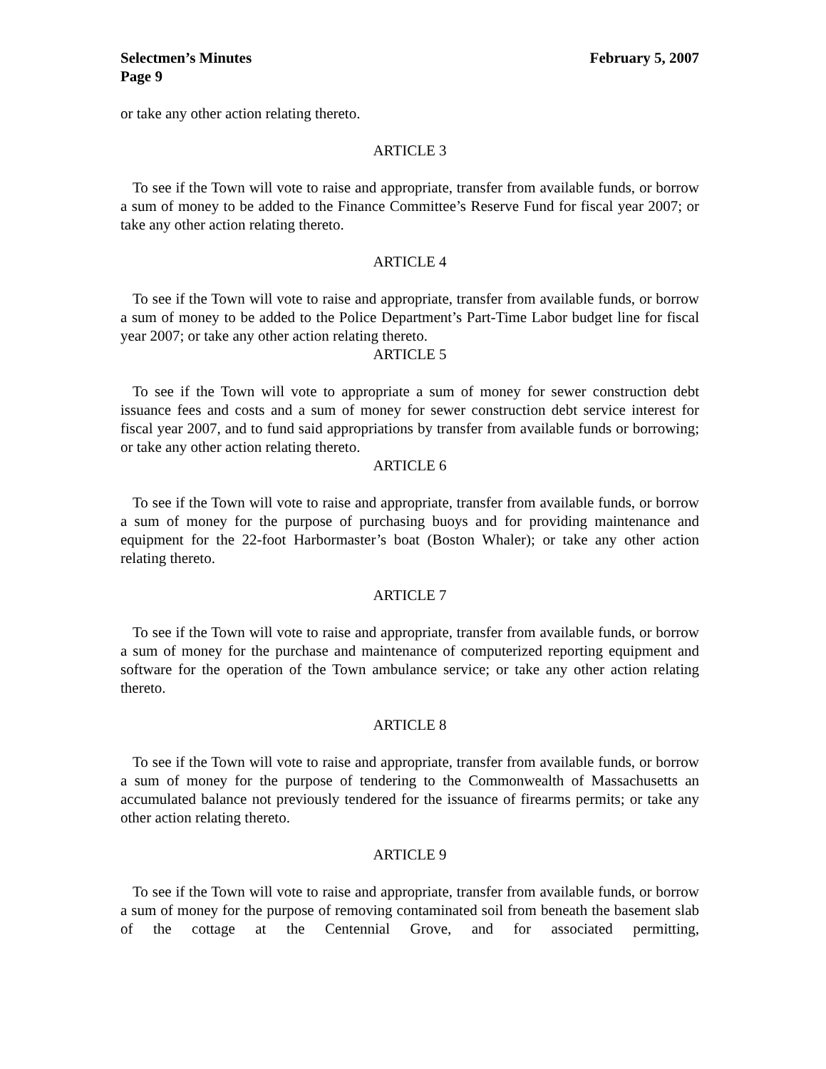Selectmen’s Minutes February 5, 2007
Page 9
or take any other action relating thereto.
ARTICLE 3
To see if the Town will vote to raise and appropriate, transfer from available funds, or borrow a sum of money to be added to the Finance Committee’s Reserve Fund for fiscal year 2007; or take any other action relating thereto.
ARTICLE 4
To see if the Town will vote to raise and appropriate, transfer from available funds, or borrow a sum of money to be added to the Police Department’s Part-Time Labor budget line for fiscal year 2007; or take any other action relating thereto.
ARTICLE 5
To see if the Town will vote to appropriate a sum of money for sewer construction debt issuance fees and costs and a sum of money for sewer construction debt service interest for fiscal year 2007, and to fund said appropriations by transfer from available funds or borrowing; or take any other action relating thereto.
ARTICLE 6
To see if the Town will vote to raise and appropriate, transfer from available funds, or borrow a sum of money for the purpose of purchasing buoys and for providing maintenance and equipment for the 22-foot Harbormaster’s boat (Boston Whaler); or take any other action relating thereto.
ARTICLE 7
To see if the Town will vote to raise and appropriate, transfer from available funds, or borrow a sum of money for the purchase and maintenance of computerized reporting equipment and software for the operation of the Town ambulance service; or take any other action relating thereto.
ARTICLE 8
To see if the Town will vote to raise and appropriate, transfer from available funds, or borrow a sum of money for the purpose of tendering to the Commonwealth of Massachusetts an accumulated balance not previously tendered for the issuance of firearms permits; or take any other action relating thereto.
ARTICLE 9
To see if the Town will vote to raise and appropriate, transfer from available funds, or borrow a sum of money for the purpose of removing contaminated soil from beneath the basement slab of the cottage at the Centennial Grove, and for associated permitting,